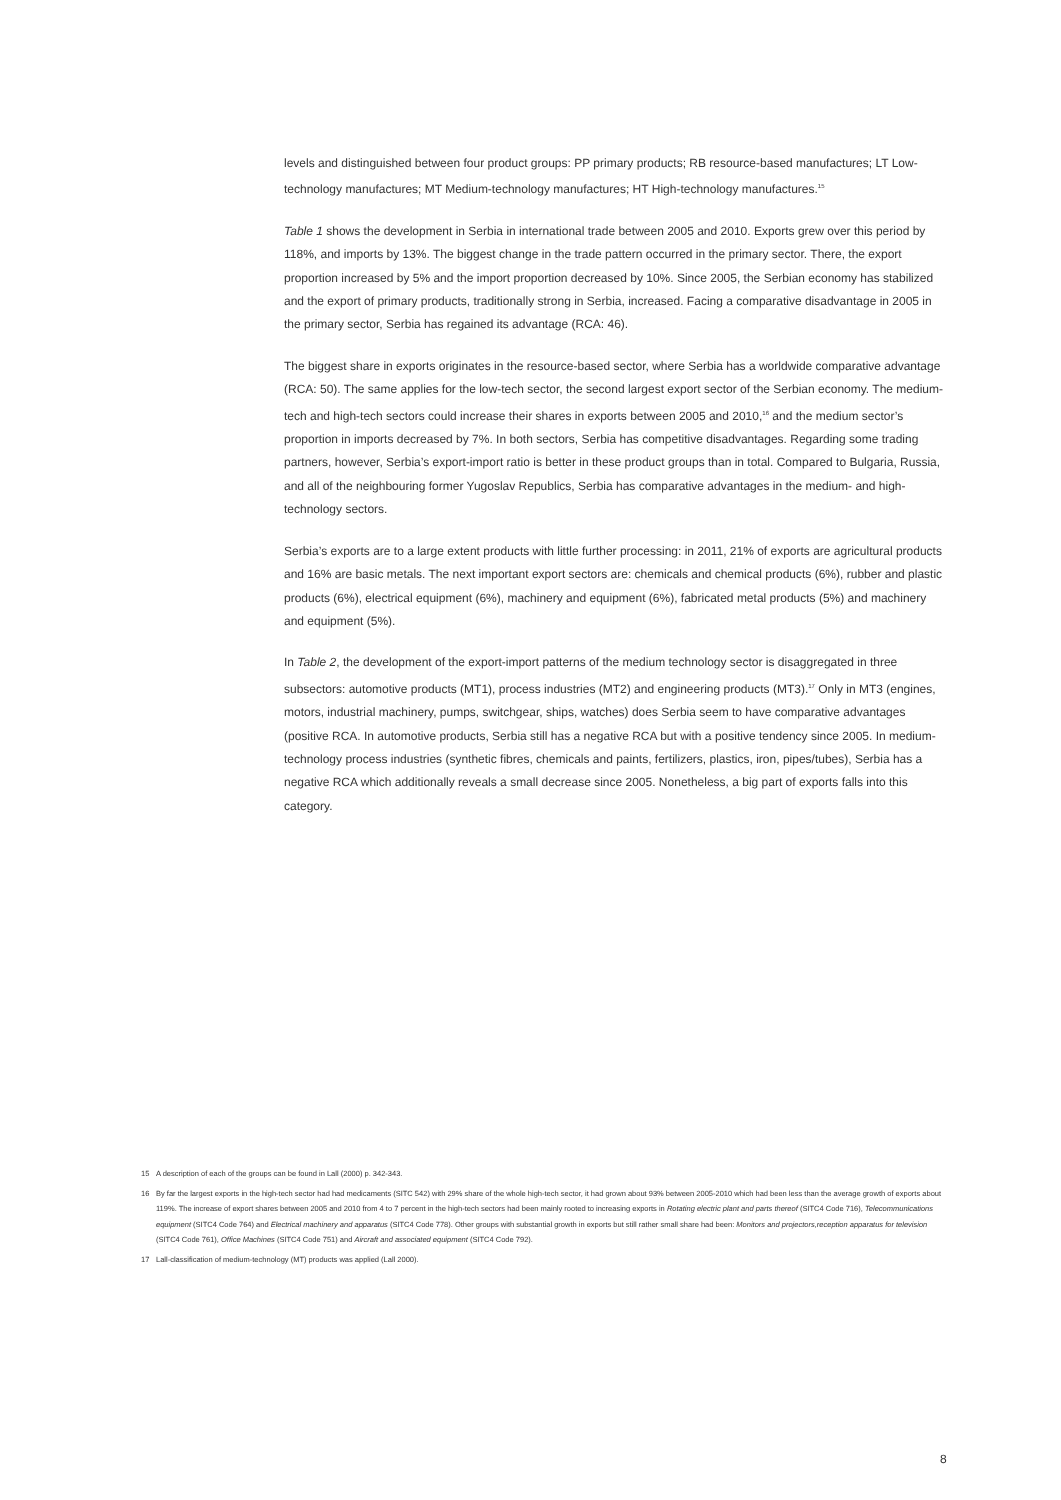levels and distinguished between four product groups: PP primary products; RB resource-based manufactures; LT Low-technology manufactures; MT Medium-technology manufactures; HT High-technology manufactures.<sup>15</sup>
Table 1 shows the development in Serbia in international trade between 2005 and 2010. Exports grew over this period by 118%, and imports by 13%. The biggest change in the trade pattern occurred in the primary sector. There, the export proportion increased by 5% and the import proportion decreased by 10%. Since 2005, the Serbian economy has stabilized and the export of primary products, traditionally strong in Serbia, increased. Facing a comparative disadvantage in 2005 in the primary sector, Serbia has regained its advantage (RCA: 46).
The biggest share in exports originates in the resource-based sector, where Serbia has a worldwide comparative advantage (RCA: 50). The same applies for the low-tech sector, the second largest export sector of the Serbian economy. The medium-tech and high-tech sectors could increase their shares in exports between 2005 and 2010,<sup>16</sup> and the medium sector’s proportion in imports decreased by 7%. In both sectors, Serbia has competitive disadvantages. Regarding some trading partners, however, Serbia’s export-import ratio is better in these product groups than in total. Compared to Bulgaria, Russia, and all of the neighbouring former Yugoslav Republics, Serbia has comparative advantages in the medium- and high-technology sectors.
Serbia’s exports are to a large extent products with little further processing: in 2011, 21% of exports are agricultural products and 16% are basic metals. The next important export sectors are: chemicals and chemical products (6%), rubber and plastic products (6%), electrical equipment (6%), machinery and equipment (6%), fabricated metal products (5%) and machinery and equipment (5%).
In Table 2, the development of the export-import patterns of the medium technology sector is disaggregated in three subsectors: automotive products (MT1), process industries (MT2) and engineering products (MT3).<sup>17</sup> Only in MT3 (engines, motors, industrial machinery, pumps, switchgear, ships, watches) does Serbia seem to have comparative advantages (positive RCA. In automotive products, Serbia still has a negative RCA but with a positive tendency since 2005. In medium-technology process industries (synthetic fibres, chemicals and paints, fertilizers, plastics, iron, pipes/tubes), Serbia has a negative RCA which additionally reveals a small decrease since 2005. Nonetheless, a big part of exports falls into this category.
15 A description of each of the groups can be found in Lall (2000) p. 342-343.
16 By far the largest exports in the high-tech sector had had medicaments (SITC 542) with 29% share of the whole high-tech sector, it had grown about 93% between 2005-2010 which had been less than the average growth of exports about 119%. The increase of export shares between 2005 and 2010 from 4 to 7 percent in the high-tech sectors had been mainly rooted to increasing exports in Rotating electric plant and parts thereof (SITC4 Code 716), Telecommunications equipment (SITC4 Code 764) and Electrical machinery and apparatus (SITC4 Code 778). Other groups with substantial growth in exports but still rather small share had been: Monitors and projectors,reception apparatus for television (SITC4 Code 761), Office Machines (SITC4 Code 751) and Aircraft and associated equipment (SITC4 Code 792).
17 Lall-classification of medium-technology (MT) products was applied (Lall 2000).
8